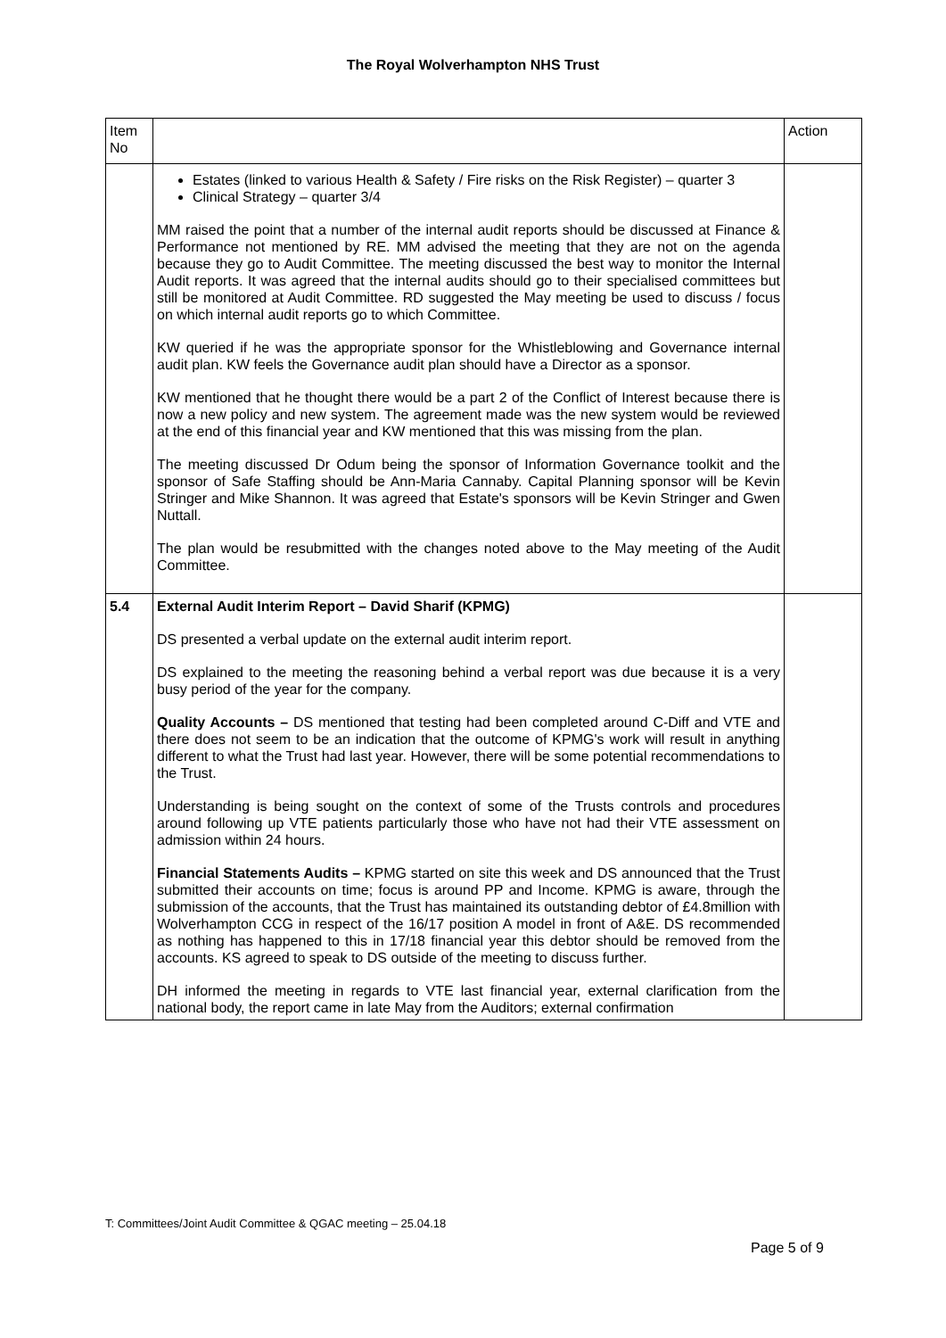The Royal Wolverhampton NHS Trust
| Item No | | Action |
| | Estates (linked to various Health & Safety / Fire risks on the Risk Register) – quarter 3 Clinical Strategy – quarter 3/4 MM raised the point that a number of the internal audit reports should be discussed at Finance & Performance not mentioned by RE. MM advised the meeting that they are not on the agenda because they go to Audit Committee. The meeting discussed the best way to monitor the Internal Audit reports. It was agreed that the internal audits should go to their specialised committees but still be monitored at Audit Committee. RD suggested the May meeting be used to discuss / focus on which internal audit reports go to which Committee. KW queried if he was the appropriate sponsor for the Whistleblowing and Governance internal audit plan. KW feels the Governance audit plan should have a Director as a sponsor. KW mentioned that he thought there would be a part 2 of the Conflict of Interest because there is now a new policy and new system. The agreement made was the new system would be reviewed at the end of this financial year and KW mentioned that this was missing from the plan. The meeting discussed Dr Odum being the sponsor of Information Governance toolkit and the sponsor of Safe Staffing should be Ann-Maria Cannaby. Capital Planning sponsor will be Kevin Stringer and Mike Shannon. It was agreed that Estate's sponsors will be Kevin Stringer and Gwen Nuttall. The plan would be resubmitted with the changes noted above to the May meeting of the Audit Committee. | |
| 5.4 | External Audit Interim Report – David Sharif (KPMG) DS presented a verbal update on the external audit interim report. DS explained to the meeting the reasoning behind a verbal report was due because it is a very busy period of the year for the company. Quality Accounts – DS mentioned that testing had been completed around C-Diff and VTE and there does not seem to be an indication that the outcome of KPMG's work will result in anything different to what the Trust had last year. However, there will be some potential recommendations to the Trust. Understanding is being sought on the context of some of the Trusts controls and procedures around following up VTE patients particularly those who have not had their VTE assessment on admission within 24 hours. Financial Statements Audits – KPMG started on site this week and DS announced that the Trust submitted their accounts on time; focus is around PP and Income. KPMG is aware, through the submission of the accounts, that the Trust has maintained its outstanding debtor of £4.8million with Wolverhampton CCG in respect of the 16/17 position A model in front of A&E. DS recommended as nothing has happened to this in 17/18 financial year this debtor should be removed from the accounts. KS agreed to speak to DS outside of the meeting to discuss further. DH informed the meeting in regards to VTE last financial year, external clarification from the national body, the report came in late May from the Auditors; external confirmation | |
T: Committees/Joint Audit Committee & QGAC meeting – 25.04.18
Page 5 of 9